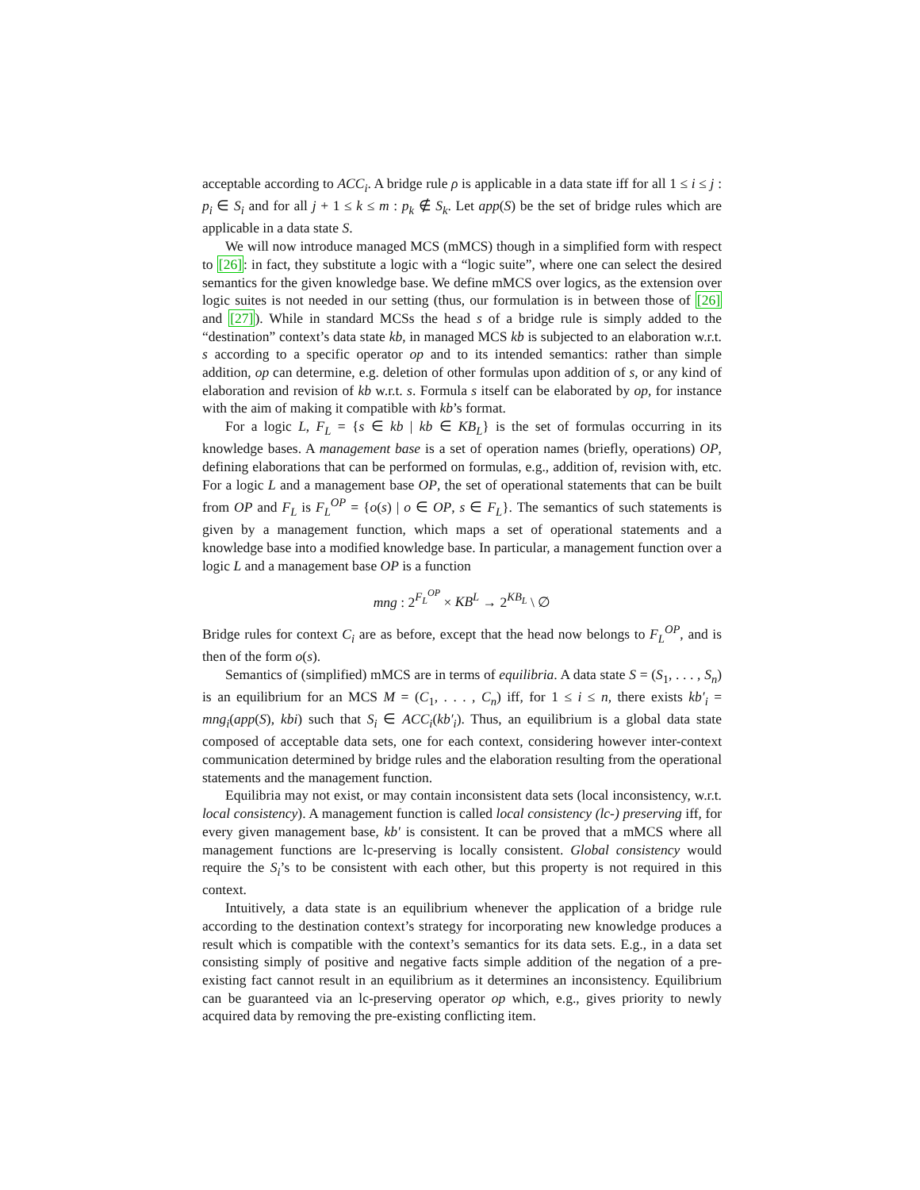acceptable according to ACC<sub>i</sub>. A bridge rule ρ is applicable in a data state iff for all 1 ≤ i ≤ j : p<sub>i</sub> ∈ S<sub>i</sub> and for all j + 1 ≤ k ≤ m : p<sub>k</sub> ∉ S<sub>k</sub>. Let app(S) be the set of bridge rules which are applicable in a data state S.
We will now introduce managed MCS (mMCS) though in a simplified form with respect to [26]: in fact, they substitute a logic with a “logic suite”, where one can select the desired semantics for the given knowledge base. We define mMCS over logics, as the extension over logic suites is not needed in our setting (thus, our formulation is in between those of [26] and [27]). While in standard MCSs the head s of a bridge rule is simply added to the “destination” context’s data state kb, in managed MCS kb is subjected to an elaboration w.r.t. s according to a specific operator op and to its intended semantics: rather than simple addition, op can determine, e.g. deletion of other formulas upon addition of s, or any kind of elaboration and revision of kb w.r.t. s. Formula s itself can be elaborated by op, for instance with the aim of making it compatible with kb’s format.
For a logic L, F<sub>L</sub> = {s ∈ kb | kb ∈ KB<sub>L</sub>} is the set of formulas occurring in its knowledge bases. A management base is a set of operation names (briefly, operations) OP, defining elaborations that can be performed on formulas, e.g., addition of, revision with, etc. For a logic L and a management base OP, the set of operational statements that can be built from OP and F<sub>L</sub> is F<sub>L</sub><sup>OP</sup> = {o(s) | o ∈ OP, s ∈ F<sub>L</sub>}. The semantics of such statements is given by a management function, which maps a set of operational statements and a knowledge base into a modified knowledge base. In particular, a management function over a logic L and a management base OP is a function
mng : 2<sup>F<sub>L</sub><sup>OP</sup></sup> × KB<sup>L</sup> → 2<sup>KB<sub>L</sub></sup> \ ∅
Bridge rules for context C<sub>i</sub> are as before, except that the head now belongs to F<sub>L</sub><sup>OP</sup>, and is then of the form o(s).
Semantics of (simplified) mMCS are in terms of equilibria. A data state S = (S<sub>1</sub>, . . . , S<sub>n</sub>) is an equilibrium for an MCS M = (C<sub>1</sub>, . . . , C<sub>n</sub>) iff, for 1 ≤ i ≤ n, there exists kb′<sub>i</sub> = mng<sub>i</sub>(app(S), kbi) such that S<sub>i</sub> ∈ ACC<sub>i</sub>(kb′<sub>i</sub>). Thus, an equilibrium is a global data state composed of acceptable data sets, one for each context, considering however inter-context communication determined by bridge rules and the elaboration resulting from the operational statements and the management function.
Equilibria may not exist, or may contain inconsistent data sets (local inconsistency, w.r.t. local consistency). A management function is called local consistency (lc-) preserving iff, for every given management base, kb′ is consistent. It can be proved that a mMCS where all management functions are lc-preserving is locally consistent. Global consistency would require the S<sub>i</sub>’s to be consistent with each other, but this property is not required in this context.
Intuitively, a data state is an equilibrium whenever the application of a bridge rule according to the destination context’s strategy for incorporating new knowledge produces a result which is compatible with the context’s semantics for its data sets. E.g., in a data set consisting simply of positive and negative facts simple addition of the negation of a pre-existing fact cannot result in an equilibrium as it determines an inconsistency. Equilibrium can be guaranteed via an lc-preserving operator op which, e.g., gives priority to newly acquired data by removing the pre-existing conflicting item.